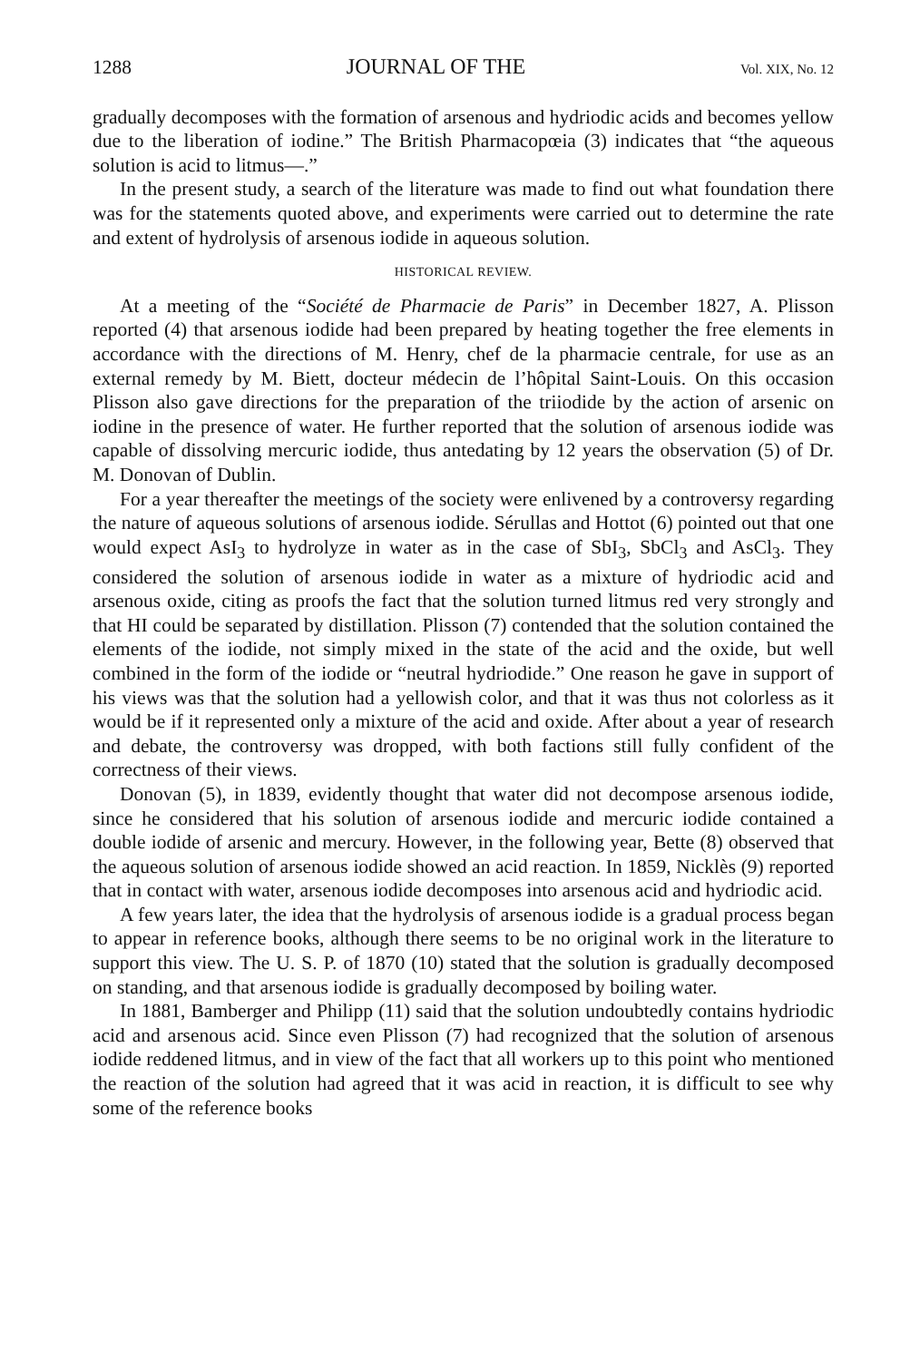1288 JOURNAL OF THE Vol. XIX, No. 12
gradually decomposes with the formation of arsenous and hydriodic acids and becomes yellow due to the liberation of iodine.” The British Pharmacopœia (3) indicates that “the aqueous solution is acid to litmus—.”
In the present study, a search of the literature was made to find out what foundation there was for the statements quoted above, and experiments were carried out to determine the rate and extent of hydrolysis of arsenous iodide in aqueous solution.
HISTORICAL REVIEW.
At a meeting of the “Société de Pharmacie de Paris” in December 1827, A. Plisson reported (4) that arsenous iodide had been prepared by heating together the free elements in accordance with the directions of M. Henry, chef de la pharmacie centrale, for use as an external remedy by M. Biett, docteur médecin de l’hôpital Saint-Louis. On this occasion Plisson also gave directions for the preparation of the triiodide by the action of arsenic on iodine in the presence of water. He further reported that the solution of arsenous iodide was capable of dissolving mercuric iodide, thus antedating by 12 years the observation (5) of Dr. M. Donovan of Dublin.
For a year thereafter the meetings of the society were enlivened by a controversy regarding the nature of aqueous solutions of arsenous iodide. Sérullas and Hottot (6) pointed out that one would expect AsI<sub>3</sub> to hydrolyze in water as in the case of SbI<sub>3</sub>, SbCl<sub>3</sub> and AsCl<sub>3</sub>. They considered the solution of arsenous iodide in water as a mixture of hydriodic acid and arsenous oxide, citing as proofs the fact that the solution turned litmus red very strongly and that HI could be separated by distillation. Plisson (7) contended that the solution contained the elements of the iodide, not simply mixed in the state of the acid and the oxide, but well combined in the form of the iodide or “neutral hydriodide.” One reason he gave in support of his views was that the solution had a yellowish color, and that it was thus not colorless as it would be if it represented only a mixture of the acid and oxide. After about a year of research and debate, the controversy was dropped, with both factions still fully confident of the correctness of their views.
Donovan (5), in 1839, evidently thought that water did not decompose arsenous iodide, since he considered that his solution of arsenous iodide and mercuric iodide contained a double iodide of arsenic and mercury. However, in the following year, Bette (8) observed that the aqueous solution of arsenous iodide showed an acid reaction. In 1859, Nicklès (9) reported that in contact with water, arsenous iodide decomposes into arsenous acid and hydriodic acid.
A few years later, the idea that the hydrolysis of arsenous iodide is a gradual process began to appear in reference books, although there seems to be no original work in the literature to support this view. The U. S. P. of 1870 (10) stated that the solution is gradually decomposed on standing, and that arsenous iodide is gradually decomposed by boiling water.
In 1881, Bamberger and Philipp (11) said that the solution undoubtedly contains hydriodic acid and arsenous acid. Since even Plisson (7) had recognized that the solution of arsenous iodide reddened litmus, and in view of the fact that all workers up to this point who mentioned the reaction of the solution had agreed that it was acid in reaction, it is difficult to see why some of the reference books